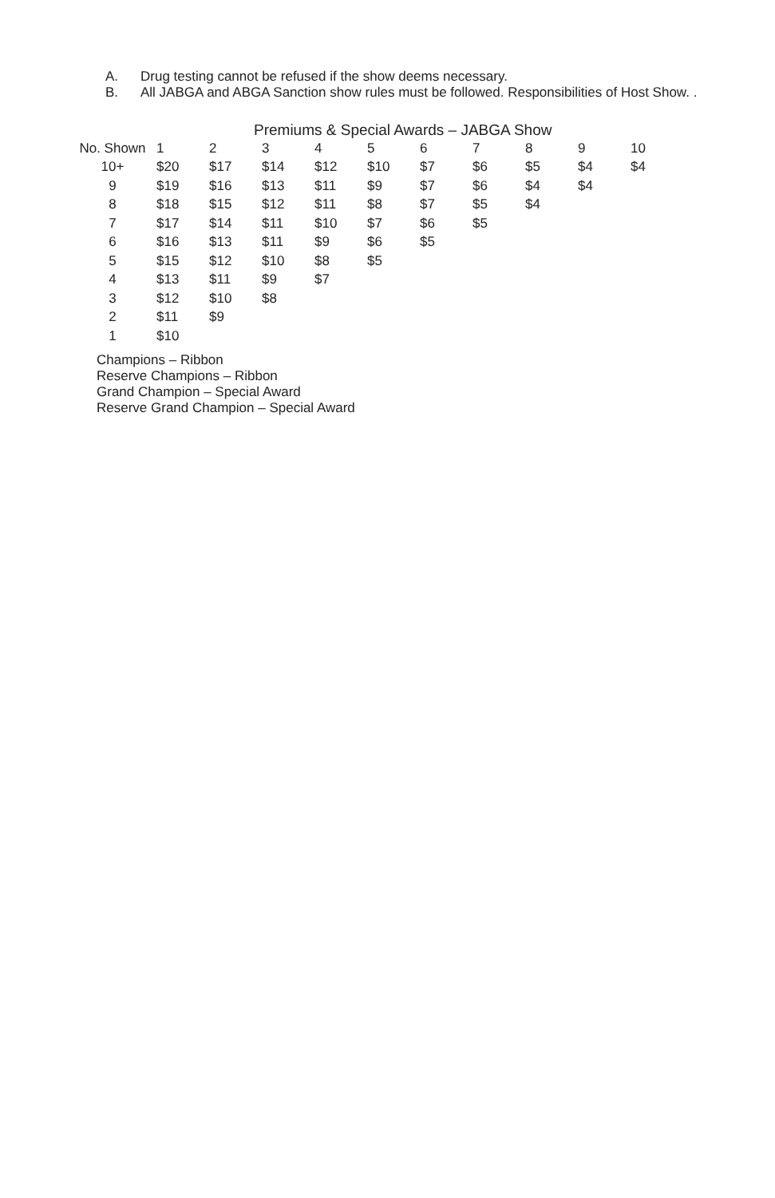A. Drug testing cannot be refused if the show deems necessary.
B. All JABGA and ABGA Sanction show rules must be followed. Responsibilities of Host Show. .
Premiums & Special Awards – JABGA Show
| No. Shown | 1 | 2 | 3 | 4 | 5 | 6 | 7 | 8 | 9 | 10 |
| --- | --- | --- | --- | --- | --- | --- | --- | --- | --- | --- |
| 10+ | $20 | $17 | $14 | $12 | $10 | $7 | $6 | $5 | $4 | $4 |
| 9 | $19 | $16 | $13 | $11 | $9 | $7 | $6 | $4 | $4 | |
| 8 | $18 | $15 | $12 | $11 | $8 | $7 | $5 | $4 | | |
| 7 | $17 | $14 | $11 | $10 | $7 | $6 | $5 | | | |
| 6 | $16 | $13 | $11 | $9 | $6 | $5 | | | | |
| 5 | $15 | $12 | $10 | $8 | $5 | | | | | |
| 4 | $13 | $11 | $9 | $7 | | | | | | |
| 3 | $12 | $10 | $8 | | | | | | | |
| 2 | $11 | $9 | | | | | | | | |
| 1 | $10 | | | | | | | | | |
Champions – Ribbon
Reserve Champions – Ribbon
Grand Champion – Special Award
Reserve Grand Champion – Special Award